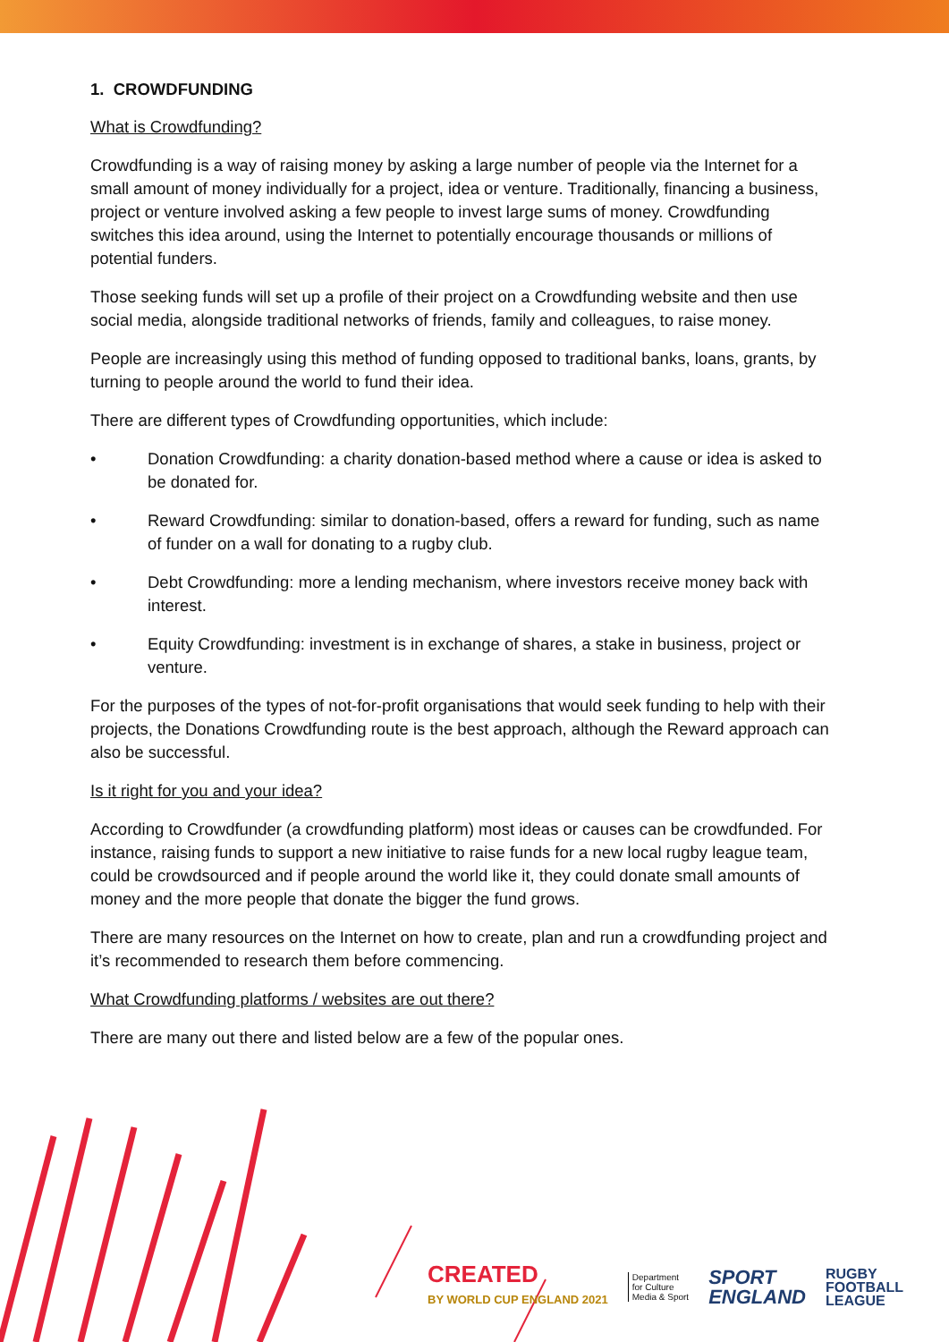1. CROWDFUNDING
What is Crowdfunding?
Crowdfunding is a way of raising money by asking a large number of people via the Internet for a small amount of money individually for a project, idea or venture. Traditionally, financing a business, project or venture involved asking a few people to invest large sums of money. Crowdfunding switches this idea around, using the Internet to potentially encourage thousands or millions of potential funders.
Those seeking funds will set up a profile of their project on a Crowdfunding website and then use social media, alongside traditional networks of friends, family and colleagues, to raise money.
People are increasingly using this method of funding opposed to traditional banks, loans, grants, by turning to people around the world to fund their idea.
There are different types of Crowdfunding opportunities, which include:
• Donation Crowdfunding: a charity donation-based method where a cause or idea is asked to be donated for.
• Reward Crowdfunding: similar to donation-based, offers a reward for funding, such as name of funder on a wall for donating to a rugby club.
• Debt Crowdfunding: more a lending mechanism, where investors receive money back with interest.
• Equity Crowdfunding: investment is in exchange of shares, a stake in business, project or venture.
For the purposes of the types of not-for-profit organisations that would seek funding to help with their projects, the Donations Crowdfunding route is the best approach, although the Reward approach can also be successful.
Is it right for you and your idea?
According to Crowdfunder (a crowdfunding platform) most ideas or causes can be crowdfunded. For instance, raising funds to support a new initiative to raise funds for a new local rugby league team, could be crowdsourced and if people around the world like it, they could donate small amounts of money and the more people that donate the bigger the fund grows.
There are many resources on the Internet on how to create, plan and run a crowdfunding project and it’s recommended to research them before commencing.
What Crowdfunding platforms / websites are out there?
There are many out there and listed below are a few of the popular ones.
CREATED
BY WORLD CUP ENGLAND 2021
Department
for Culture
Media & Sport
SPORT
ENGLAND
RUGBY
FOOTBALL
LEAGUE